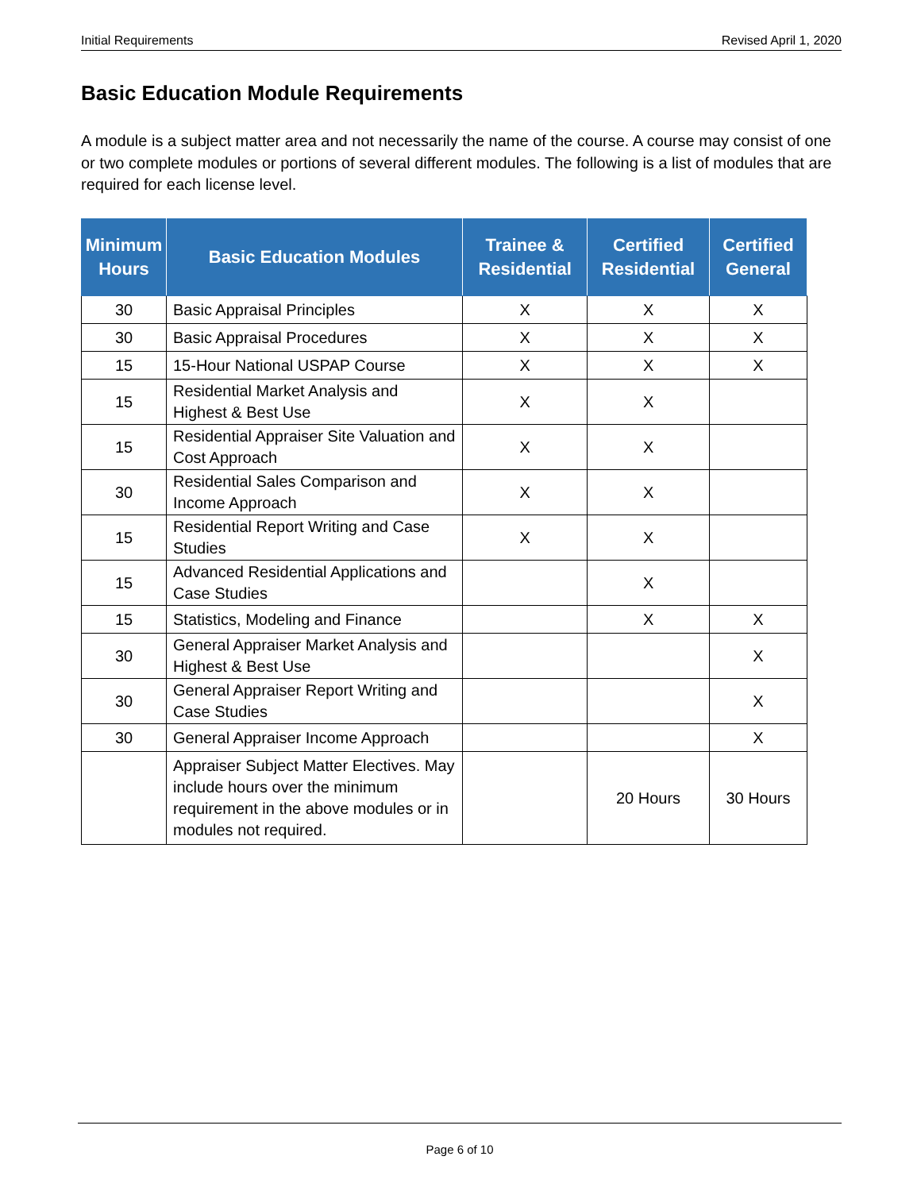Initial Requirements Revised April 1, 2020
Basic Education Module Requirements
A module is a subject matter area and not necessarily the name of the course. A course may consist of one or two complete modules or portions of several different modules. The following is a list of modules that are required for each license level.
| Minimum Hours | Basic Education Modules | Trainee & Residential | Certified Residential | Certified General |
| --- | --- | --- | --- | --- |
| 30 | Basic Appraisal Principles | X | X | X |
| 30 | Basic Appraisal Procedures | X | X | X |
| 15 | 15-Hour National USPAP Course | X | X | X |
| 15 | Residential Market Analysis and Highest & Best Use | X | X | |
| 15 | Residential Appraiser Site Valuation and Cost Approach | X | X | |
| 30 | Residential Sales Comparison and Income Approach | X | X | |
| 15 | Residential Report Writing and Case Studies | X | X | |
| 15 | Advanced Residential Applications and Case Studies | | X | |
| 15 | Statistics, Modeling and Finance | | X | X |
| 30 | General Appraiser Market Analysis and Highest & Best Use | | | X |
| 30 | General Appraiser Report Writing and Case Studies | | | X |
| 30 | General Appraiser Income Approach | | | X |
| | Appraiser Subject Matter Electives. May include hours over the minimum requirement in the above modules or in modules not required. | | 20 Hours | 30 Hours |
Page 6 of 10